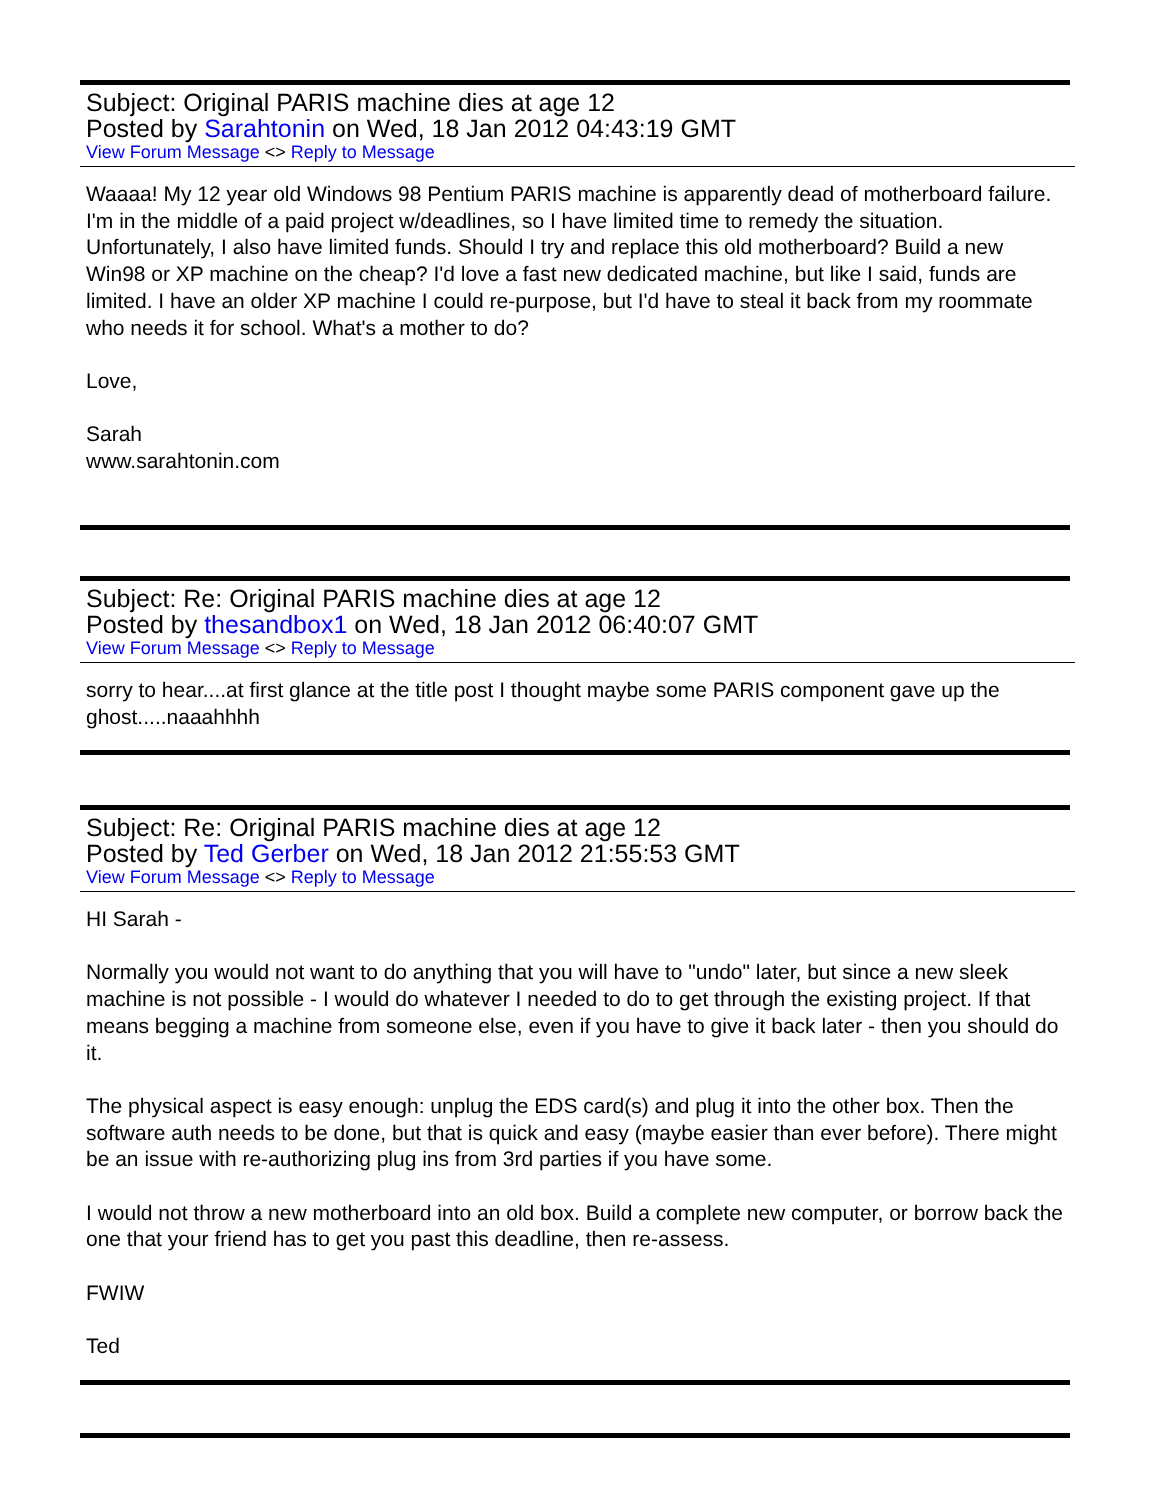Subject: Original PARIS machine dies at age 12
Posted by Sarahtonin on Wed, 18 Jan 2012 04:43:19 GMT
View Forum Message <> Reply to Message
Waaaa! My 12 year old Windows 98 Pentium PARIS machine is apparently dead of motherboard failure. I'm in the middle of a paid project w/deadlines, so I have limited time to remedy the situation. Unfortunately, I also have limited funds. Should I try and replace this old motherboard? Build a new Win98 or XP machine on the cheap? I'd love a fast new dedicated machine, but like I said, funds are limited. I have an older XP machine I could re-purpose, but I'd have to steal it back from my roommate who needs it for school. What's a mother to do?
Love,
Sarah
www.sarahtonin.com
Subject: Re: Original PARIS machine dies at age 12
Posted by thesandbox1 on Wed, 18 Jan 2012 06:40:07 GMT
View Forum Message <> Reply to Message
sorry to hear....at first glance at the title post I thought maybe some PARIS component gave up the ghost.....naaahhhh
Subject: Re: Original PARIS machine dies at age 12
Posted by Ted Gerber on Wed, 18 Jan 2012 21:55:53 GMT
View Forum Message <> Reply to Message
HI Sarah -
Normally you would not want to do anything that you will have to "undo" later, but since a new sleek machine is not possible - I would do whatever I needed to do to get through the existing project. If that means begging a machine from someone else, even if you have to give it back later - then you should do it.
The physical aspect is easy enough: unplug the EDS card(s) and plug it into the other box. Then the software auth needs to be done, but that is quick and easy (maybe easier than ever before). There might be an issue with re-authorizing plug ins from 3rd parties if you have some.
I would not throw a new motherboard into an old box. Build a complete new computer, or borrow back the one that your friend has to get you past this deadline, then re-assess.
FWIW
Ted